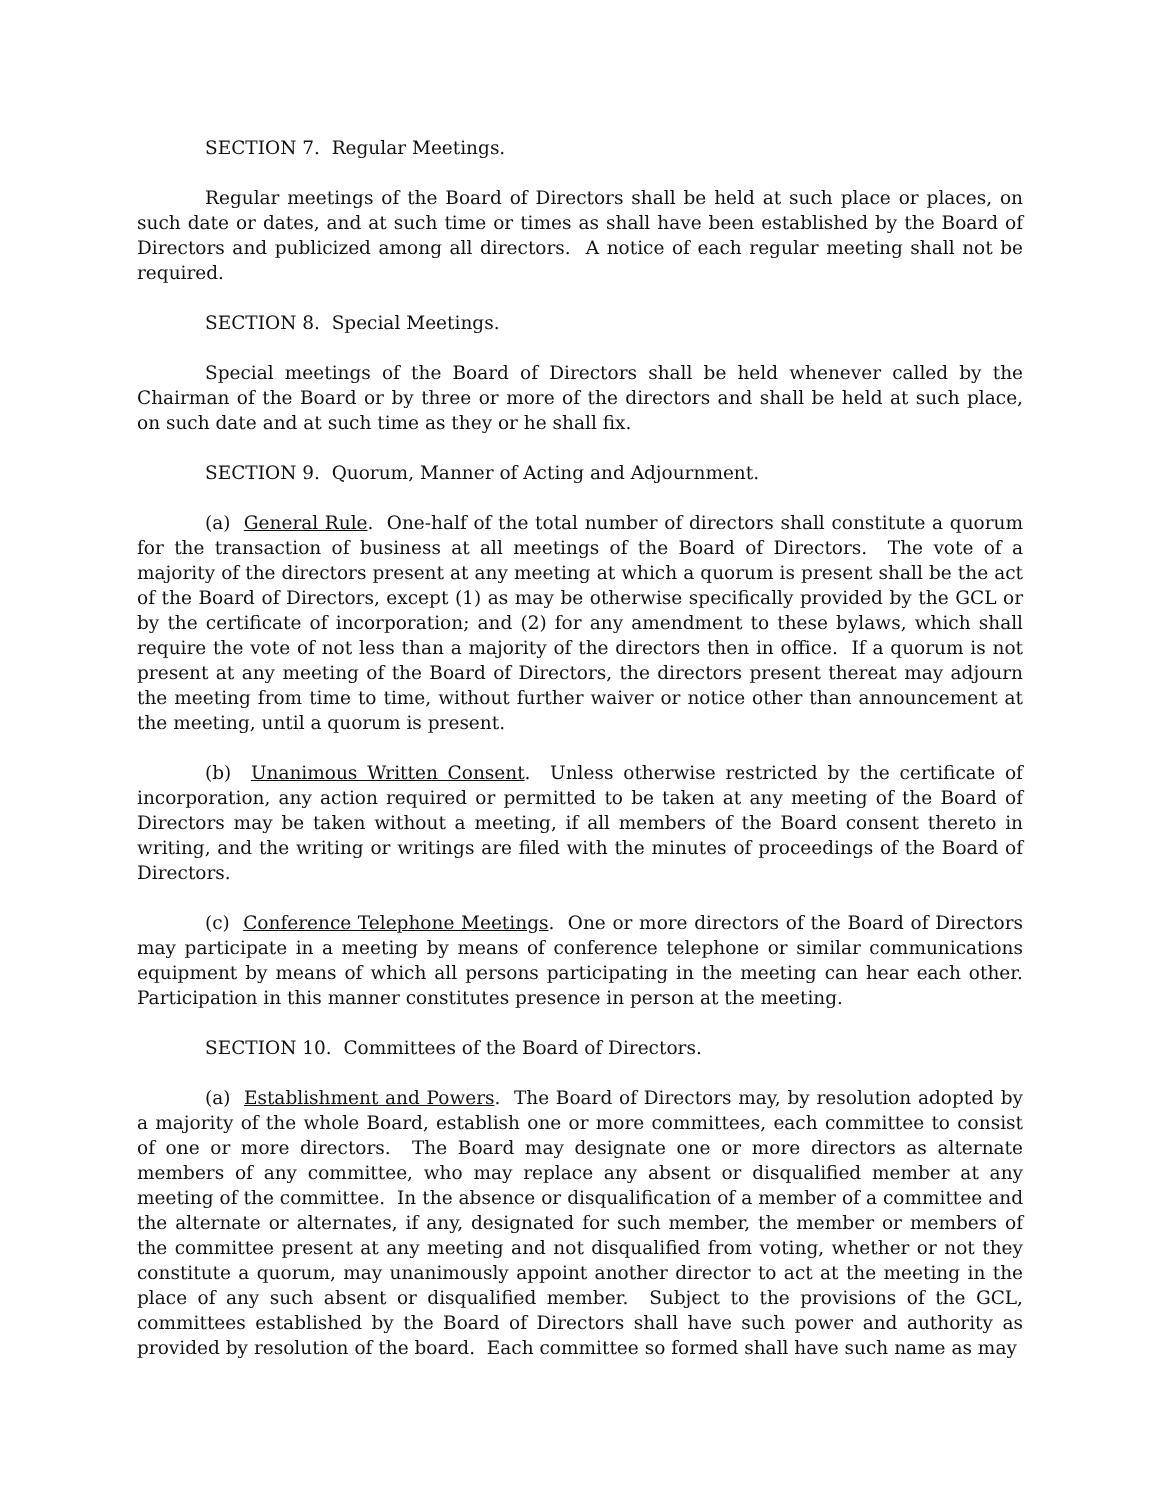SECTION 7. Regular Meetings.
Regular meetings of the Board of Directors shall be held at such place or places, on such date or dates, and at such time or times as shall have been established by the Board of Directors and publicized among all directors. A notice of each regular meeting shall not be required.
SECTION 8. Special Meetings.
Special meetings of the Board of Directors shall be held whenever called by the Chairman of the Board or by three or more of the directors and shall be held at such place, on such date and at such time as they or he shall fix.
SECTION 9. Quorum, Manner of Acting and Adjournment.
(a) General Rule. One-half of the total number of directors shall constitute a quorum for the transaction of business at all meetings of the Board of Directors. The vote of a majority of the directors present at any meeting at which a quorum is present shall be the act of the Board of Directors, except (1) as may be otherwise specifically provided by the GCL or by the certificate of incorporation; and (2) for any amendment to these bylaws, which shall require the vote of not less than a majority of the directors then in office. If a quorum is not present at any meeting of the Board of Directors, the directors present thereat may adjourn the meeting from time to time, without further waiver or notice other than announcement at the meeting, until a quorum is present.
(b) Unanimous Written Consent. Unless otherwise restricted by the certificate of incorporation, any action required or permitted to be taken at any meeting of the Board of Directors may be taken without a meeting, if all members of the Board consent thereto in writing, and the writing or writings are filed with the minutes of proceedings of the Board of Directors.
(c) Conference Telephone Meetings. One or more directors of the Board of Directors may participate in a meeting by means of conference telephone or similar communications equipment by means of which all persons participating in the meeting can hear each other. Participation in this manner constitutes presence in person at the meeting.
SECTION 10. Committees of the Board of Directors.
(a) Establishment and Powers. The Board of Directors may, by resolution adopted by a majority of the whole Board, establish one or more committees, each committee to consist of one or more directors. The Board may designate one or more directors as alternate members of any committee, who may replace any absent or disqualified member at any meeting of the committee. In the absence or disqualification of a member of a committee and the alternate or alternates, if any, designated for such member, the member or members of the committee present at any meeting and not disqualified from voting, whether or not they constitute a quorum, may unanimously appoint another director to act at the meeting in the place of any such absent or disqualified member. Subject to the provisions of the GCL, committees established by the Board of Directors shall have such power and authority as provided by resolution of the board. Each committee so formed shall have such name as may